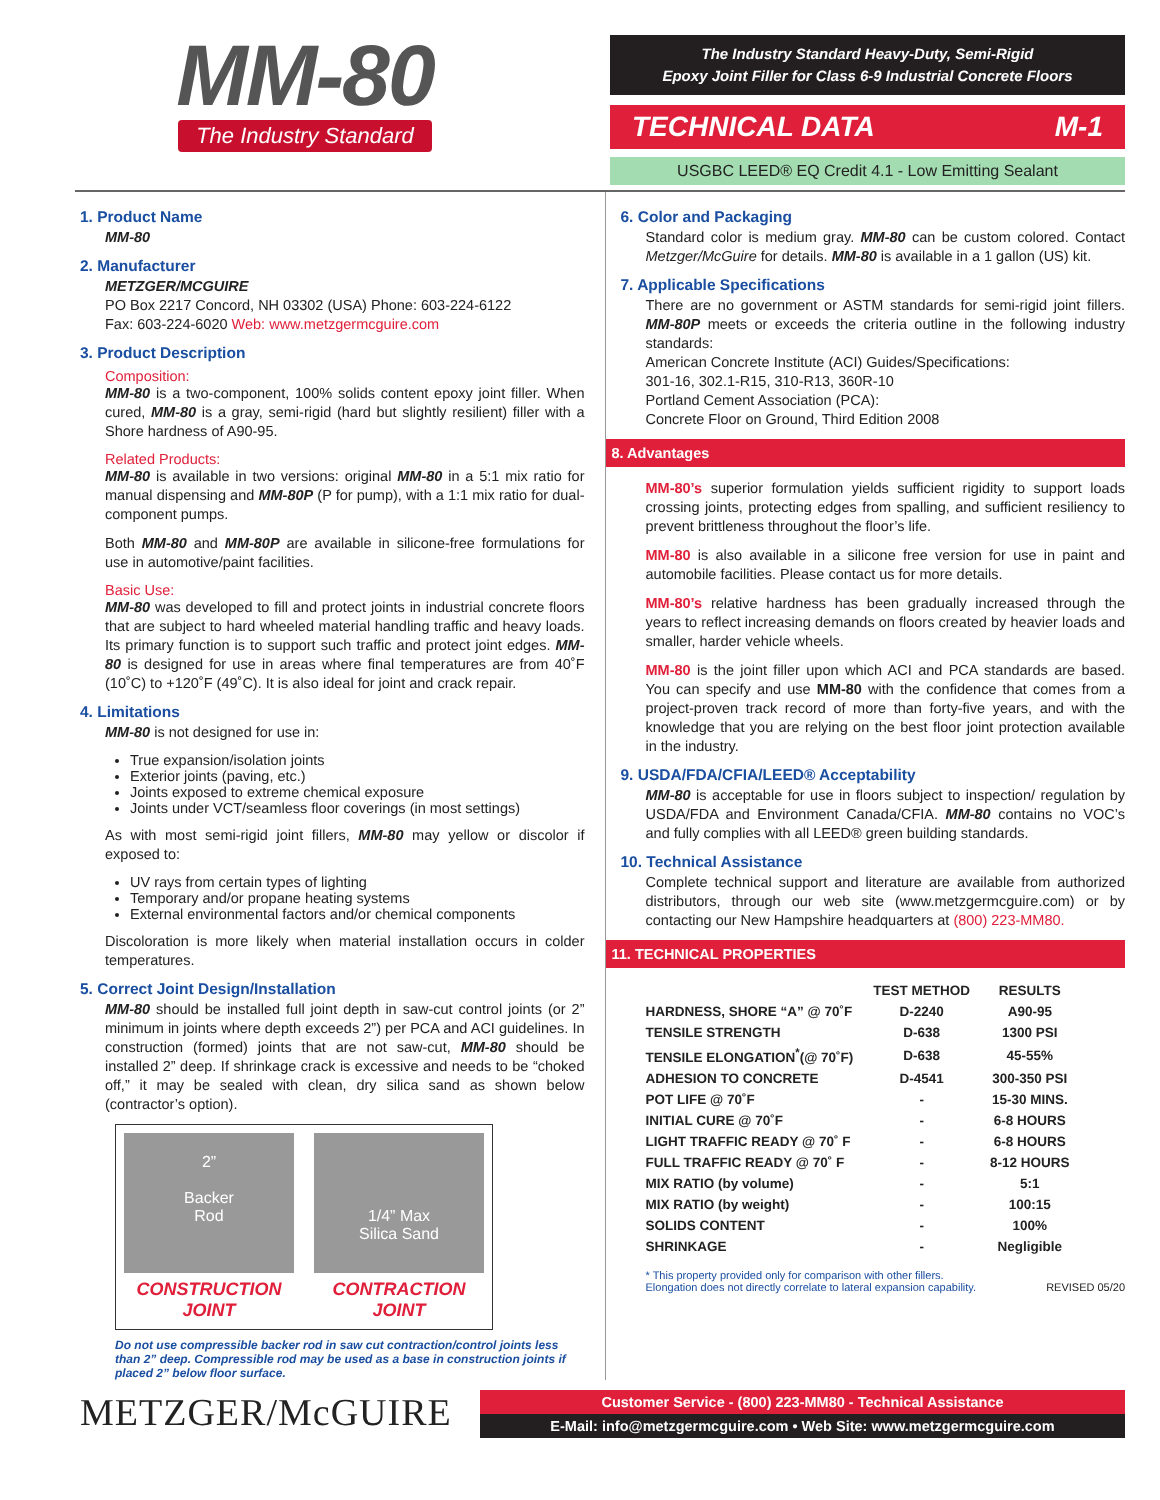MM-80
The Industry Standard
The Industry Standard Heavy-Duty, Semi-Rigid
Epoxy Joint Filler for Class 6-9 Industrial Concrete Floors
TECHNICAL DATA M-1
USGBC LEED® EQ Credit 4.1 - Low Emitting Sealant
1. Product Name
MM-80
2. Manufacturer
METZGER/MCGUIRE
PO Box 2217 Concord, NH 03302 (USA) Phone: 603-224-6122
Fax: 603-224-6020 Web: www.metzgermcguire.com
3. Product Description
Composition:
MM-80 is a two-component, 100% solids content epoxy joint filler. When cured, MM-80 is a gray, semi-rigid (hard but slightly resilient) filler with a Shore hardness of A90-95.
Related Products:
MM-80 is available in two versions: original MM-80 in a 5:1 mix ratio for manual dispensing and MM-80P (P for pump), with a 1:1 mix ratio for dual-component pumps.
Both MM-80 and MM-80P are available in silicone-free formulations for use in automotive/paint facilities.
Basic Use:
MM-80 was developed to fill and protect joints in industrial concrete floors that are subject to hard wheeled material handling traffic and heavy loads. Its primary function is to support such traffic and protect joint edges. MM-80 is designed for use in areas where final temperatures are from 40˚F (10˚C) to +120˚F (49˚C). It is also ideal for joint and crack repair.
4. Limitations
MM-80 is not designed for use in:
True expansion/isolation joints
Exterior joints (paving, etc.)
Joints exposed to extreme chemical exposure
Joints under VCT/seamless floor coverings (in most settings)
As with most semi-rigid joint fillers, MM-80 may yellow or discolor if exposed to:
UV rays from certain types of lighting
Temporary and/or propane heating systems
External environmental factors and/or chemical components
Discoloration is more likely when material installation occurs in colder temperatures.
5. Correct Joint Design/Installation
MM-80 should be installed full joint depth in saw-cut control joints (or 2” minimum in joints where depth exceeds 2”) per PCA and ACI guidelines. In construction (formed) joints that are not saw-cut, MM-80 should be installed 2” deep. If shrinkage crack is excessive and needs to be “choked off,” it may be sealed with clean, dry silica sand as shown below (contractor’s option).
2”
Backer
Rod
CONSTRUCTION JOINT
1/4” Max
Silica Sand
CONTRACTION JOINT
Do not use compressible backer rod in saw cut contraction/control joints less than 2” deep. Compressible rod may be used as a base in construction joints if placed 2” below floor surface.
6. Color and Packaging
Standard color is medium gray. MM-80 can be custom colored. Contact Metzger/McGuire for details. MM-80 is available in a 1 gallon (US) kit.
7. Applicable Specifications
There are no government or ASTM standards for semi-rigid joint fillers. MM-80P meets or exceeds the criteria outline in the following industry standards:
American Concrete Institute (ACI) Guides/Specifications:
301-16, 302.1-R15, 310-R13, 360R-10
Portland Cement Association (PCA):
Concrete Floor on Ground, Third Edition 2008
8. Advantages
MM-80’s superior formulation yields sufficient rigidity to support loads crossing joints, protecting edges from spalling, and sufficient resiliency to prevent brittleness throughout the floor’s life.
MM-80 is also available in a silicone free version for use in paint and automobile facilities. Please contact us for more details.
MM-80’s relative hardness has been gradually increased through the years to reflect increasing demands on floors created by heavier loads and smaller, harder vehicle wheels.
MM-80 is the joint filler upon which ACI and PCA standards are based. You can specify and use MM-80 with the confidence that comes from a project-proven track record of more than forty-five years, and with the knowledge that you are relying on the best floor joint protection available in the industry.
9. USDA/FDA/CFIA/LEED® Acceptability
MM-80 is acceptable for use in floors subject to inspection/ regulation by USDA/FDA and Environment Canada/CFIA. MM-80 contains no VOC’s and fully complies with all LEED® green building standards.
10. Technical Assistance
Complete technical support and literature are available from authorized distributors, through our web site (www.metzgermcguire.com) or by contacting our New Hampshire headquarters at (800) 223-MM80.
11. TECHNICAL PROPERTIES
| | TEST METHOD | RESULTS |
| --- | --- | --- |
| HARDNESS, SHORE “A” @ 70˚F | D-2240 | A90-95 |
| TENSILE STRENGTH | D-638 | 1300 PSI |
| TENSILE ELONGATION<sup>*</sup>(@ 70˚F) | D-638 | 45-55% |
| ADHESION TO CONCRETE | D-4541 | 300-350 PSI |
| POT LIFE @ 70˚F | - | 15-30 MINS. |
| INITIAL CURE @ 70˚F | - | 6-8 HOURS |
| LIGHT TRAFFIC READY @ 70˚ F | - | 6-8 HOURS |
| FULL TRAFFIC READY @ 70˚ F | - | 8-12 HOURS |
| MIX RATIO (by volume) | - | 5:1 |
| MIX RATIO (by weight) | - | 100:15 |
| SOLIDS CONTENT | - | 100% |
| SHRINKAGE | - | Negligible |
* This property provided only for comparison with other fillers.
Elongation does not directly correlate to lateral expansion capability. REVISED 05/20
METZGER/McGUIRE
Customer Service - (800) 223-MM80 - Technical Assistance
E-Mail: info@metzgermcguire.com • Web Site: www.metzgermcguire.com